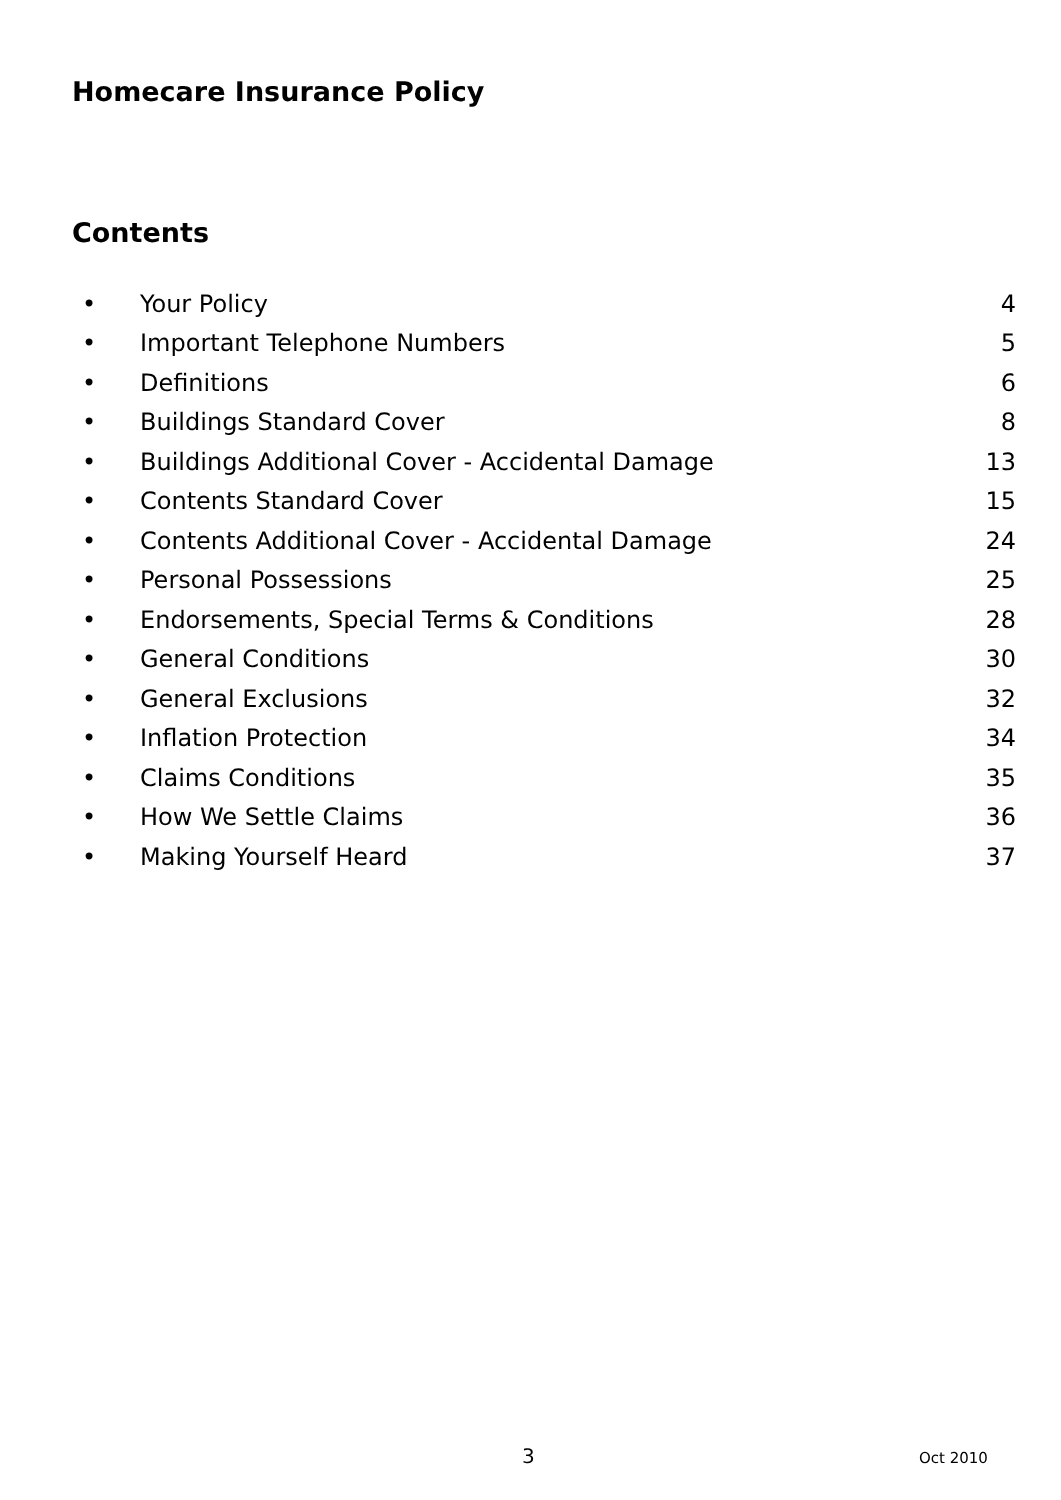Homecare Insurance Policy
Contents
| • | Your Policy | 4 |
| • | Important Telephone Numbers | 5 |
| • | Definitions | 6 |
| • | Buildings Standard Cover | 8 |
| • | Buildings Additional Cover - Accidental Damage | 13 |
| • | Contents Standard Cover | 15 |
| • | Contents Additional Cover - Accidental Damage | 24 |
| • | Personal Possessions | 25 |
| • | Endorsements, Special Terms & Conditions | 28 |
| • | General Conditions | 30 |
| • | General Exclusions | 32 |
| • | Inflation Protection | 34 |
| • | Claims Conditions | 35 |
| • | How We Settle Claims | 36 |
| • | Making Yourself Heard | 37 |
3 Oct 2010